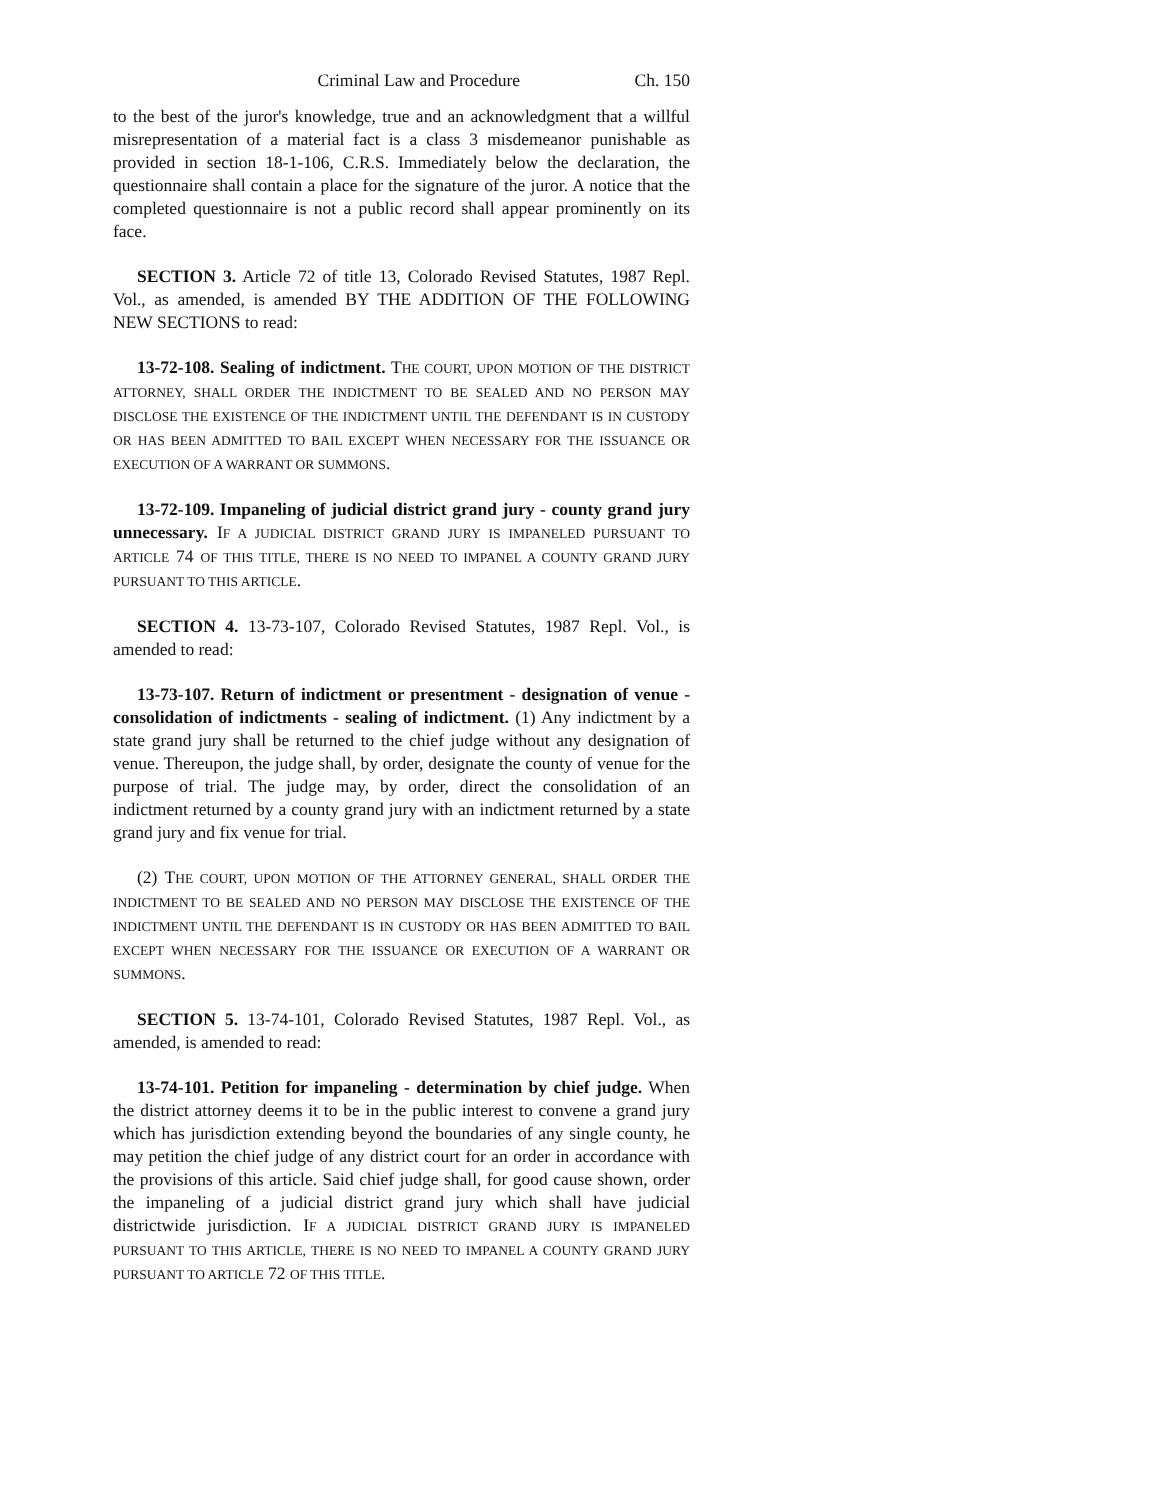Criminal Law and Procedure Ch. 150
to the best of the juror's knowledge, true and an acknowledgment that a willful misrepresentation of a material fact is a class 3 misdemeanor punishable as provided in section 18-1-106, C.R.S. Immediately below the declaration, the questionnaire shall contain a place for the signature of the juror. A notice that the completed questionnaire is not a public record shall appear prominently on its face.
SECTION 3. Article 72 of title 13, Colorado Revised Statutes, 1987 Repl. Vol., as amended, is amended BY THE ADDITION OF THE FOLLOWING NEW SECTIONS to read:
13-72-108. Sealing of indictment. THE COURT, UPON MOTION OF THE DISTRICT ATTORNEY, SHALL ORDER THE INDICTMENT TO BE SEALED AND NO PERSON MAY DISCLOSE THE EXISTENCE OF THE INDICTMENT UNTIL THE DEFENDANT IS IN CUSTODY OR HAS BEEN ADMITTED TO BAIL EXCEPT WHEN NECESSARY FOR THE ISSUANCE OR EXECUTION OF A WARRANT OR SUMMONS.
13-72-109. Impaneling of judicial district grand jury - county grand jury unnecessary. IF A JUDICIAL DISTRICT GRAND JURY IS IMPANELED PURSUANT TO ARTICLE 74 OF THIS TITLE, THERE IS NO NEED TO IMPANEL A COUNTY GRAND JURY PURSUANT TO THIS ARTICLE.
SECTION 4. 13-73-107, Colorado Revised Statutes, 1987 Repl. Vol., is amended to read:
13-73-107. Return of indictment or presentment - designation of venue - consolidation of indictments - sealing of indictment. (1) Any indictment by a state grand jury shall be returned to the chief judge without any designation of venue. Thereupon, the judge shall, by order, designate the county of venue for the purpose of trial. The judge may, by order, direct the consolidation of an indictment returned by a county grand jury with an indictment returned by a state grand jury and fix venue for trial.
(2) THE COURT, UPON MOTION OF THE ATTORNEY GENERAL, SHALL ORDER THE INDICTMENT TO BE SEALED AND NO PERSON MAY DISCLOSE THE EXISTENCE OF THE INDICTMENT UNTIL THE DEFENDANT IS IN CUSTODY OR HAS BEEN ADMITTED TO BAIL EXCEPT WHEN NECESSARY FOR THE ISSUANCE OR EXECUTION OF A WARRANT OR SUMMONS.
SECTION 5. 13-74-101, Colorado Revised Statutes, 1987 Repl. Vol., as amended, is amended to read:
13-74-101. Petition for impaneling - determination by chief judge. When the district attorney deems it to be in the public interest to convene a grand jury which has jurisdiction extending beyond the boundaries of any single county, he may petition the chief judge of any district court for an order in accordance with the provisions of this article. Said chief judge shall, for good cause shown, order the impaneling of a judicial district grand jury which shall have judicial districtwide jurisdiction. IF A JUDICIAL DISTRICT GRAND JURY IS IMPANELED PURSUANT TO THIS ARTICLE, THERE IS NO NEED TO IMPANEL A COUNTY GRAND JURY PURSUANT TO ARTICLE 72 OF THIS TITLE.